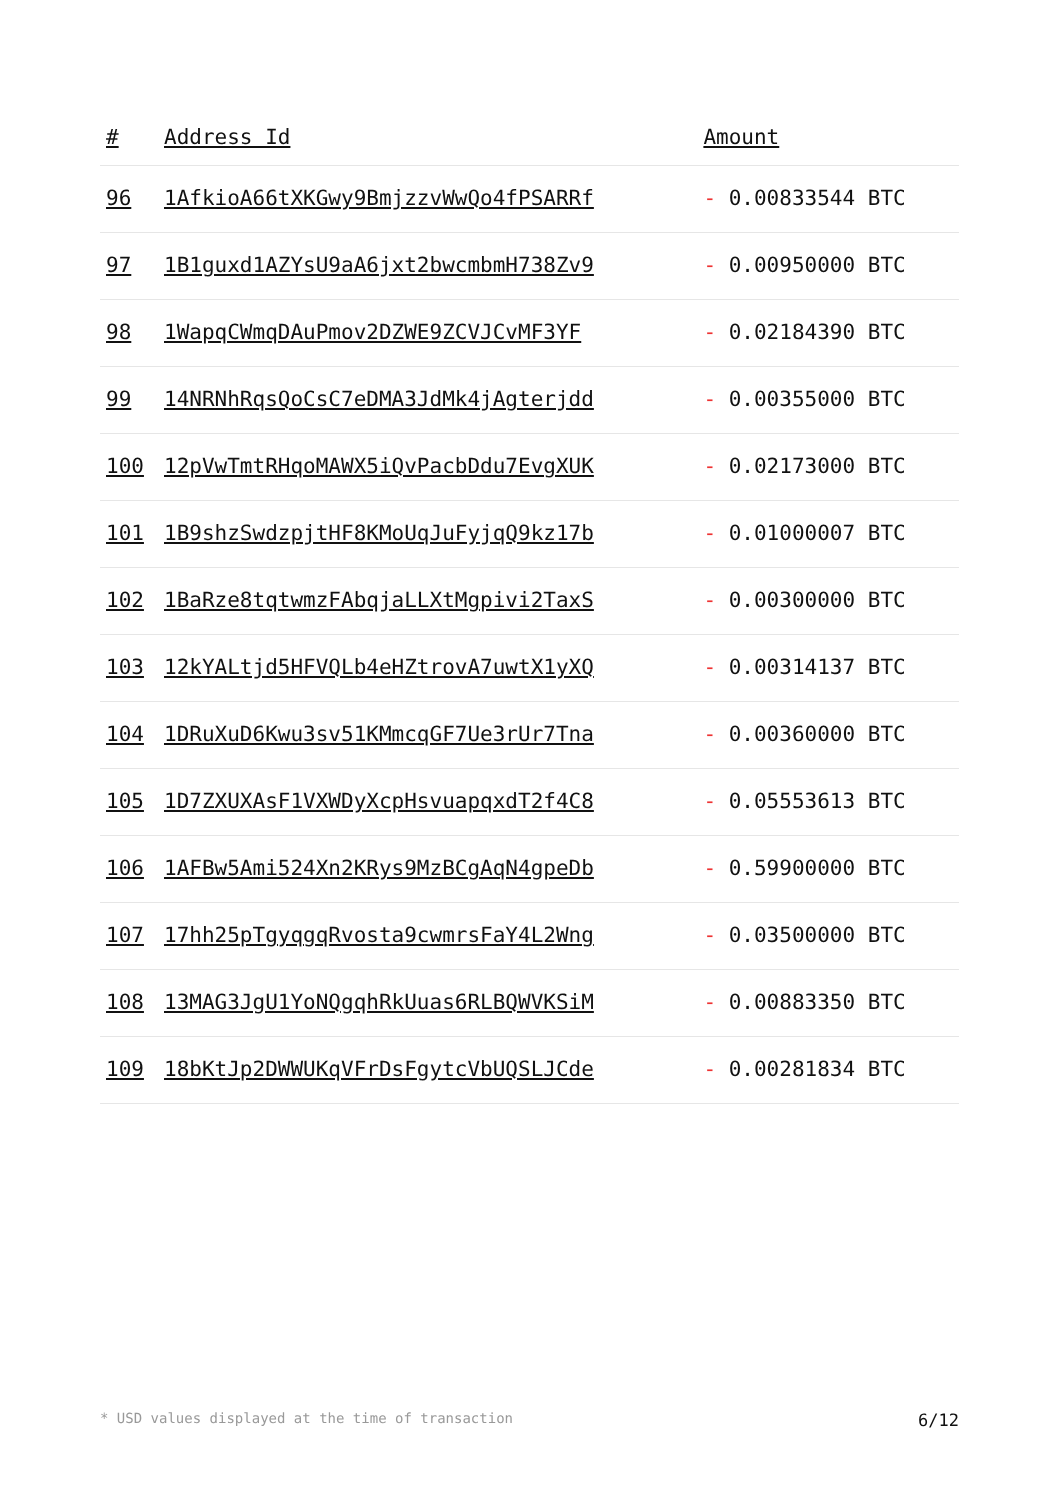| # | Address Id | Amount |
| --- | --- | --- |
| 96 | 1AfkioA66tXKGwy9BmjzzvWwQo4fPSARRf | - 0.00833544 BTC |
| 97 | 1B1guxd1AZYsU9aA6jxt2bwcmbmH738Zv9 | - 0.00950000 BTC |
| 98 | 1WapqCWmqDAuPmov2DZWE9ZCVJCvMF3YF | - 0.02184390 BTC |
| 99 | 14NRNhRqsQoCsC7eDMA3JdMk4jAgterjdd | - 0.00355000 BTC |
| 100 | 12pVwTmtRHqoMAWX5iQvPacbDdu7EvgXUK | - 0.02173000 BTC |
| 101 | 1B9shzSwdzpjtHF8KMoUqJuFyjqQ9kz17b | - 0.01000007 BTC |
| 102 | 1BaRze8tqtwmzFAbqjaLLXtMgpivi2TaxS | - 0.00300000 BTC |
| 103 | 12kYALtjd5HFVQLb4eHZtrovA7uwtX1yXQ | - 0.00314137 BTC |
| 104 | 1DRuXuD6Kwu3sv51KMmcqGF7Ue3rUr7Tna | - 0.00360000 BTC |
| 105 | 1D7ZXUXAsF1VXWDyXcpHsvuapqxdT2f4C8 | - 0.05553613 BTC |
| 106 | 1AFBw5Ami524Xn2KRys9MzBCgAqN4gpeDb | - 0.59900000 BTC |
| 107 | 17hh25pTgyqgqRvosta9cwmrsFaY4L2Wng | - 0.03500000 BTC |
| 108 | 13MAG3JgU1YoNQgqhRkUuas6RLBQWVKSiM | - 0.00883350 BTC |
| 109 | 18bKtJp2DWWUKqVFrDsFgytcVbUQSLJCde | - 0.00281834 BTC |
* USD values displayed at the time of transaction 6/12